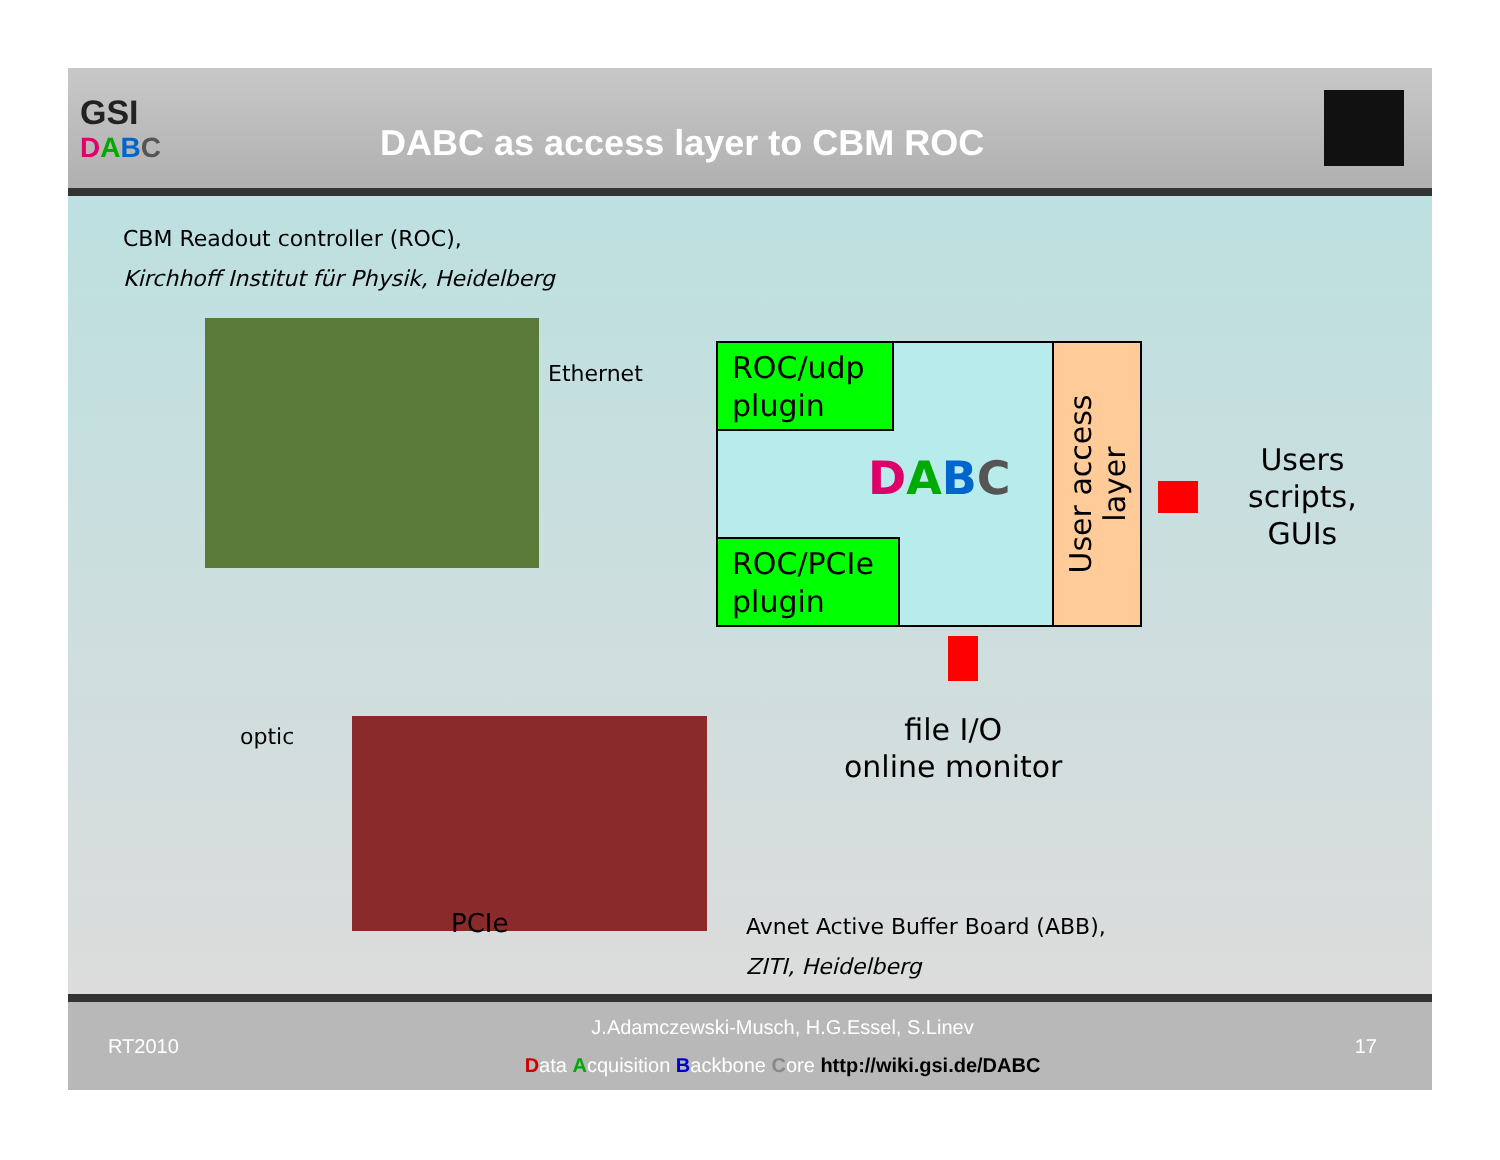GSI
DABC
DABC as access layer to CBM ROC
CBM Readout controller (ROC),
Kirchhoff Institut für Physik, Heidelberg
Ethernet
ROC/udp plugin
ROC/PCIe plugin
DABC
User access
layer
Users
scripts,
GUIs
file I/O
online monitor
optic
PCIe
Avnet Active Buffer Board (ABB),
ZITI, Heidelberg
RT2010
J.Adamczewski-Musch, H.G.Essel, S.Linev
Data Acquisition Backbone Core http://wiki.gsi.de/DABC
17